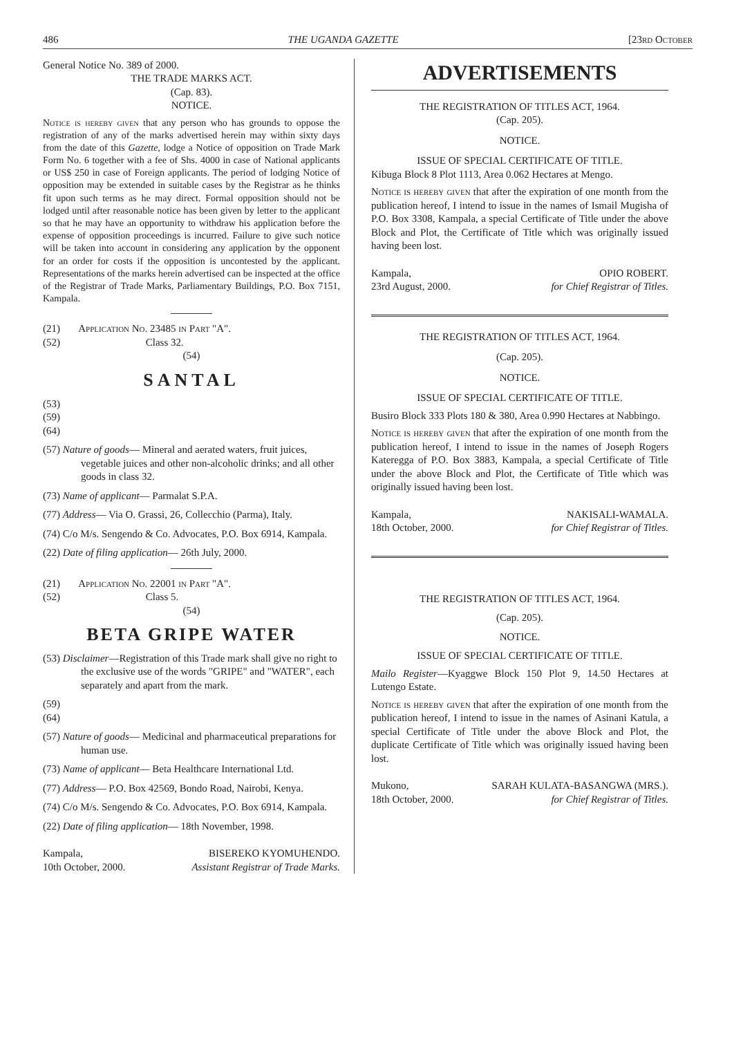486 THE UGANDA GAZETTE [23rd October
General Notice No. 389 of 2000.
THE TRADE MARKS ACT.
(Cap. 83).
NOTICE.
Notice is hereby given that any person who has grounds to oppose the registration of any of the marks advertised herein may within sixty days from the date of this Gazette, lodge a Notice of opposition on Trade Mark Form No. 6 together with a fee of Shs. 4000 in case of National applicants or US$ 250 in case of Foreign applicants. The period of lodging Notice of opposition may be extended in suitable cases by the Registrar as he thinks fit upon such terms as he may direct. Formal opposition should not be lodged until after reasonable notice has been given by letter to the applicant so that he may have an opportunity to withdraw his application before the expense of opposition proceedings is incurred. Failure to give such notice will be taken into account in considering any application by the opponent for an order for costs if the opposition is uncontested by the applicant. Representations of the marks herein advertised can be inspected at the office of the Registrar of Trade Marks, Parliamentary Buildings, P.O. Box 7151, Kampala.
(21) Application No. 23485 in Part "A".
(52) Class 32.
(54)
SANTAL
(53)
(59)
(64)
(57) Nature of goods— Mineral and aerated waters, fruit juices, vegetable juices and other non-alcoholic drinks; and all other goods in class 32.
(73) Name of applicant— Parmalat S.P.A.
(77) Address— Via O. Grassi, 26, Collecchio (Parma), Italy.
(74) C/o M/s. Sengendo & Co. Advocates, P.O. Box 6914, Kampala.
(22) Date of filing application— 26th July, 2000.
(21) Application No. 22001 in Part "A".
(52) Class 5.
(54)
BETA GRIPE WATER
(53) Disclaimer—Registration of this Trade mark shall give no right to the exclusive use of the words "GRIPE" and "WATER", each separately and apart from the mark.
(59)
(64)
(57) Nature of goods— Medicinal and pharmaceutical preparations for human use.
(73) Name of applicant— Beta Healthcare International Ltd.
(77) Address— P.O. Box 42569, Bondo Road, Nairobi, Kenya.
(74) C/o M/s. Sengendo & Co. Advocates, P.O. Box 6914, Kampala.
(22) Date of filing application— 18th November, 1998.
Kampala,
10th October, 2000.
BISEREKO KYOMUHENDO.
Assistant Registrar of Trade Marks.
ADVERTISEMENTS
THE REGISTRATION OF TITLES ACT, 1964.
(Cap. 205).
NOTICE.
ISSUE OF SPECIAL CERTIFICATE OF TITLE.
Kibuga Block 8 Plot 1113, Area 0.062 Hectares at Mengo.
Notice is hereby given that after the expiration of one month from the publication hereof, I intend to issue in the names of Ismail Mugisha of P.O. Box 3308, Kampala, a special Certificate of Title under the above Block and Plot, the Certificate of Title which was originally issued having been lost.
Kampala,
23rd August, 2000.
OPIO ROBERT.
for Chief Registrar of Titles.
THE REGISTRATION OF TITLES ACT, 1964.
(Cap. 205).
NOTICE.
ISSUE OF SPECIAL CERTIFICATE OF TITLE.
Busiro Block 333 Plots 180 & 380, Area 0.990 Hectares at Nabbingo.
Notice is hereby given that after the expiration of one month from the publication hereof, I intend to issue in the names of Joseph Rogers Kateregga of P.O. Box 3883, Kampala, a special Certificate of Title under the above Block and Plot, the Certificate of Title which was originally issued having been lost.
Kampala,
18th October, 2000.
NAKISALI-WAMALA.
for Chief Registrar of Titles.
THE REGISTRATION OF TITLES ACT, 1964.
(Cap. 205).
NOTICE.
ISSUE OF SPECIAL CERTIFICATE OF TITLE.
Mailo Register—Kyaggwe Block 150 Plot 9, 14.50 Hectares at Lutengo Estate.
Notice is hereby given that after the expiration of one month from the publication hereof, I intend to issue in the names of Asinani Katula, a special Certificate of Title under the above Block and Plot, the duplicate Certificate of Title which was originally issued having been lost.
Mukono,
18th October, 2000.
SARAH KULATA-BASANGWA (MRS.).
for Chief Registrar of Titles.